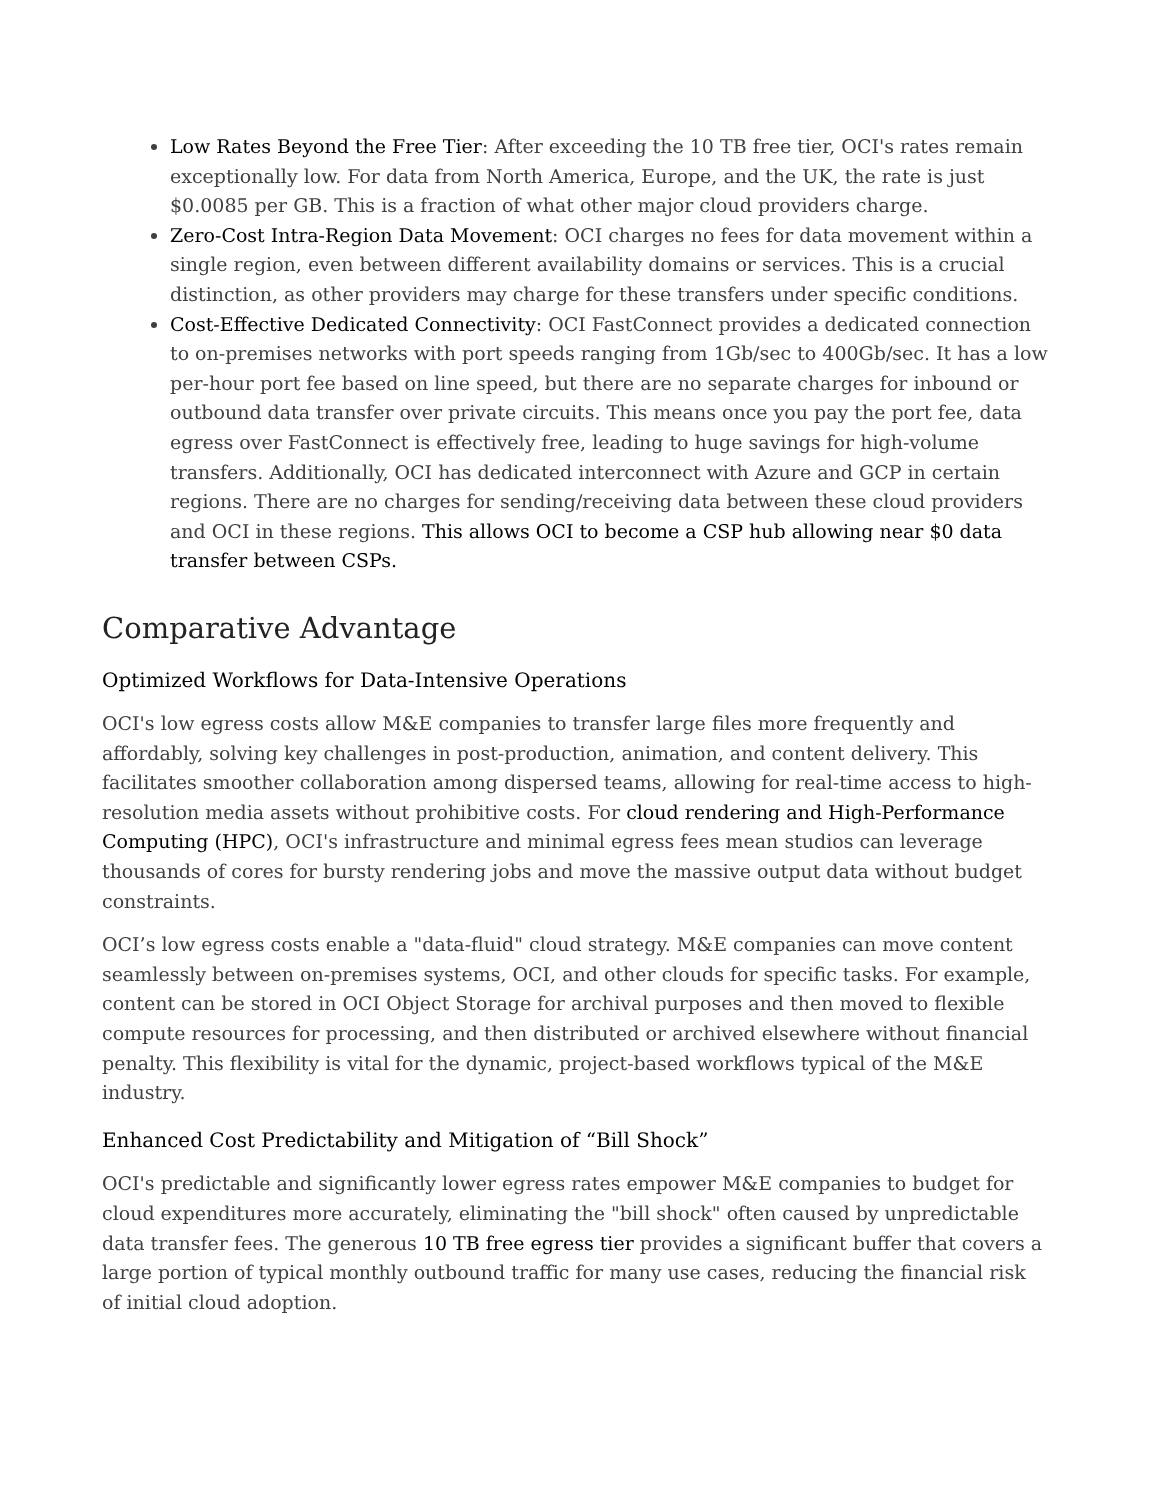Low Rates Beyond the Free Tier: After exceeding the 10 TB free tier, OCI's rates remain exceptionally low. For data from North America, Europe, and the UK, the rate is just $0.0085 per GB. This is a fraction of what other major cloud providers charge.
Zero-Cost Intra-Region Data Movement: OCI charges no fees for data movement within a single region, even between different availability domains or services. This is a crucial distinction, as other providers may charge for these transfers under specific conditions.
Cost-Effective Dedicated Connectivity: OCI FastConnect provides a dedicated connection to on-premises networks with port speeds ranging from 1Gb/sec to 400Gb/sec. It has a low per-hour port fee based on line speed, but there are no separate charges for inbound or outbound data transfer over private circuits. This means once you pay the port fee, data egress over FastConnect is effectively free, leading to huge savings for high-volume transfers. Additionally, OCI has dedicated interconnect with Azure and GCP in certain regions. There are no charges for sending/receiving data between these cloud providers and OCI in these regions. This allows OCI to become a CSP hub allowing near $0 data transfer between CSPs.
Comparative Advantage
Optimized Workflows for Data-Intensive Operations
OCI's low egress costs allow M&E companies to transfer large files more frequently and affordably, solving key challenges in post-production, animation, and content delivery. This facilitates smoother collaboration among dispersed teams, allowing for real-time access to high-resolution media assets without prohibitive costs. For cloud rendering and High-Performance Computing (HPC), OCI's infrastructure and minimal egress fees mean studios can leverage thousands of cores for bursty rendering jobs and move the massive output data without budget constraints.
OCI’s low egress costs enable a "data-fluid" cloud strategy. M&E companies can move content seamlessly between on-premises systems, OCI, and other clouds for specific tasks. For example, content can be stored in OCI Object Storage for archival purposes and then moved to flexible compute resources for processing, and then distributed or archived elsewhere without financial penalty. This flexibility is vital for the dynamic, project-based workflows typical of the M&E industry.
Enhanced Cost Predictability and Mitigation of “Bill Shock”
OCI's predictable and significantly lower egress rates empower M&E companies to budget for cloud expenditures more accurately, eliminating the "bill shock" often caused by unpredictable data transfer fees. The generous 10 TB free egress tier provides a significant buffer that covers a large portion of typical monthly outbound traffic for many use cases, reducing the financial risk of initial cloud adoption.